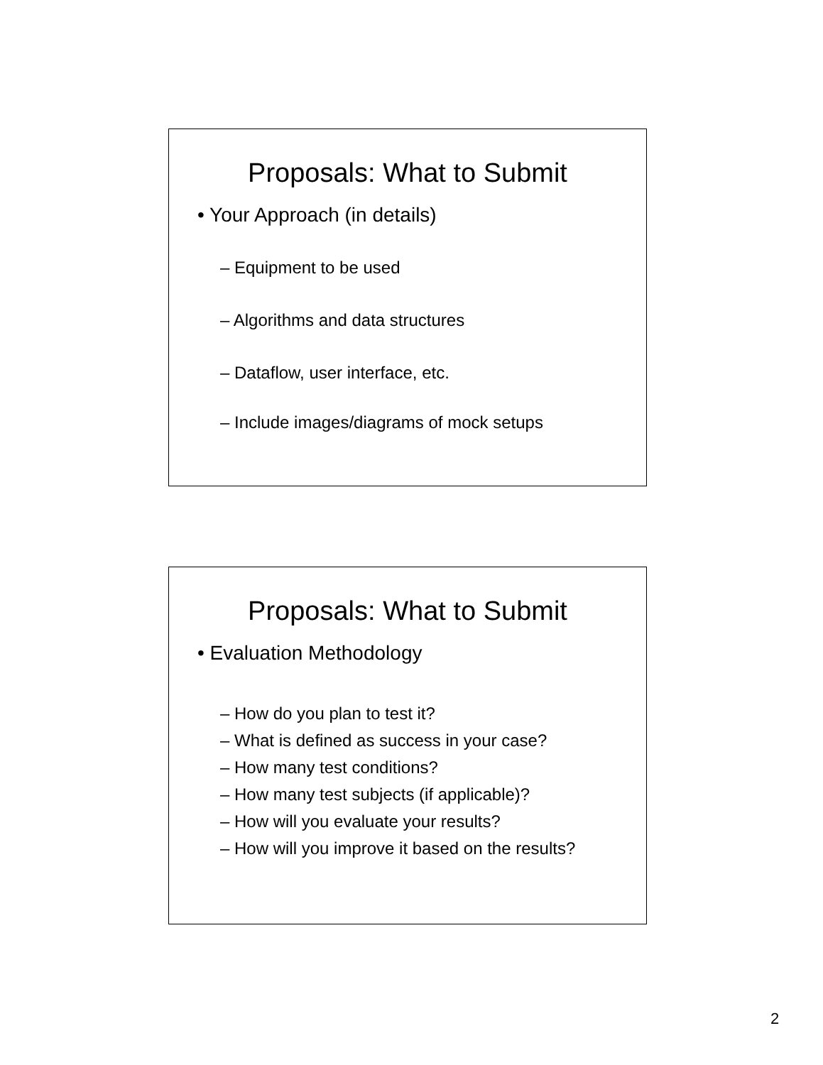Proposals: What to Submit
• Your Approach (in details)
– Equipment to be used
– Algorithms and data structures
– Dataflow, user interface, etc.
– Include images/diagrams of mock setups
Proposals: What to Submit
• Evaluation Methodology
– How do you plan to test it?
– What is defined as success in your case?
– How many test conditions?
– How many test subjects (if applicable)?
– How will you evaluate your results?
– How will you improve it based on the results?
2